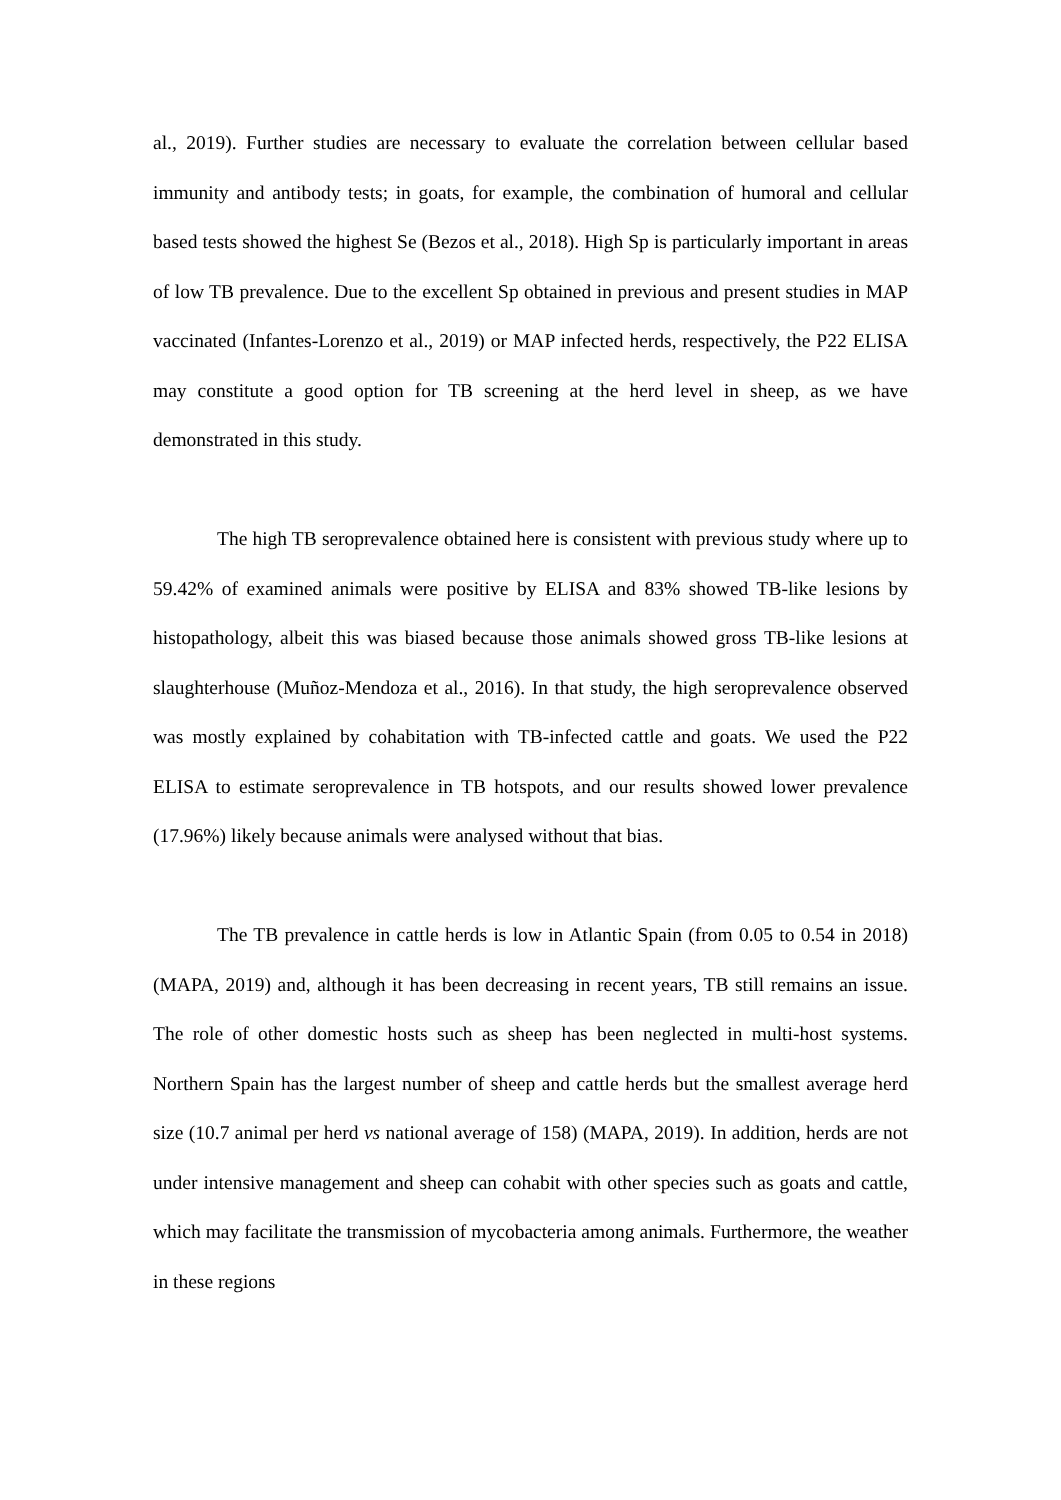al., 2019). Further studies are necessary to evaluate the correlation between cellular based immunity and antibody tests; in goats, for example, the combination of humoral and cellular based tests showed the highest Se (Bezos et al., 2018). High Sp is particularly important in areas of low TB prevalence. Due to the excellent Sp obtained in previous and present studies in MAP vaccinated (Infantes-Lorenzo et al., 2019) or MAP infected herds, respectively, the P22 ELISA may constitute a good option for TB screening at the herd level in sheep, as we have demonstrated in this study.
The high TB seroprevalence obtained here is consistent with previous study where up to 59.42% of examined animals were positive by ELISA and 83% showed TB-like lesions by histopathology, albeit this was biased because those animals showed gross TB-like lesions at slaughterhouse (Muñoz-Mendoza et al., 2016). In that study, the high seroprevalence observed was mostly explained by cohabitation with TB-infected cattle and goats. We used the P22 ELISA to estimate seroprevalence in TB hotspots, and our results showed lower prevalence (17.96%) likely because animals were analysed without that bias.
The TB prevalence in cattle herds is low in Atlantic Spain (from 0.05 to 0.54 in 2018) (MAPA, 2019) and, although it has been decreasing in recent years, TB still remains an issue. The role of other domestic hosts such as sheep has been neglected in multi-host systems. Northern Spain has the largest number of sheep and cattle herds but the smallest average herd size (10.7 animal per herd vs national average of 158) (MAPA, 2019). In addition, herds are not under intensive management and sheep can cohabit with other species such as goats and cattle, which may facilitate the transmission of mycobacteria among animals. Furthermore, the weather in these regions